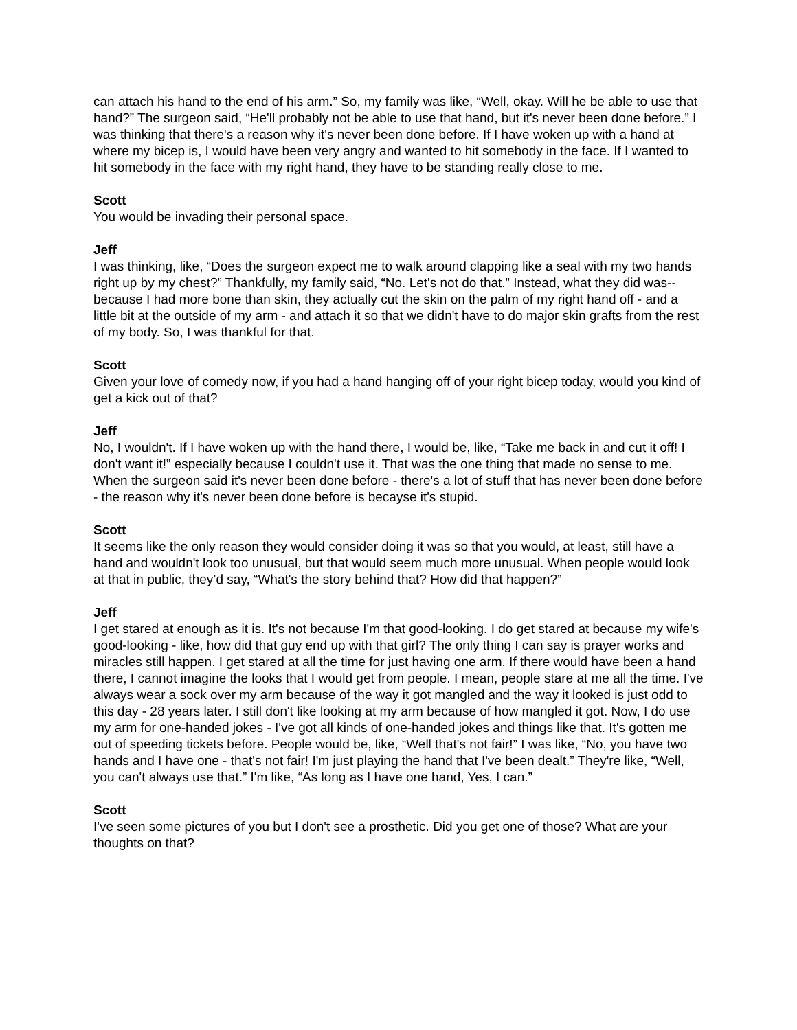can attach his hand to the end of his arm.” So, my family was like, “Well, okay. Will he be able to use that hand?” The surgeon said, “He'll probably not be able to use that hand, but it's never been done before.” I was thinking that there's a reason why it's never been done before. If I have woken up with a hand at where my bicep is, I would have been very angry and wanted to hit somebody in the face. If I wanted to hit somebody in the face with my right hand, they have to be standing really close to me.
Scott
You would be invading their personal space.
Jeff
I was thinking, like, “Does the surgeon expect me to walk around clapping like a seal with my two hands right up by my chest?” Thankfully, my family said, “No. Let's not do that.” Instead, what they did was-- because I had more bone than skin, they actually cut the skin on the palm of my right hand off - and a little bit at the outside of my arm - and attach it so that we didn't have to do major skin grafts from the rest of my body. So, I was thankful for that.
Scott
Given your love of comedy now, if you had a hand hanging off of your right bicep today, would you kind of get a kick out of that?
Jeff
No, I wouldn't. If I have woken up with the hand there, I would be, like, “Take me back in and cut it off! I don't want it!” especially because I couldn't use it. That was the one thing that made no sense to me. When the surgeon said it's never been done before - there's a lot of stuff that has never been done before - the reason why it's never been done before is becayse it's stupid.
Scott
It seems like the only reason they would consider doing it was so that you would, at least, still have a hand and wouldn't look too unusual, but that would seem much more unusual. When people would look at that in public, they’d say, “What's the story behind that? How did that happen?”
Jeff
I get stared at enough as it is. It's not because I'm that good-looking. I do get stared at because my wife's good-looking - like, how did that guy end up with that girl? The only thing I can say is prayer works and miracles still happen. I get stared at all the time for just having one arm. If there would have been a hand there, I cannot imagine the looks that I would get from people. I mean, people stare at me all the time. I've always wear a sock over my arm because of the way it got mangled and the way it looked is just odd to this day - 28 years later. I still don't like looking at my arm because of how mangled it got. Now, I do use my arm for one-handed jokes - I've got all kinds of one-handed jokes and things like that. It's gotten me out of speeding tickets before. People would be, like, “Well that's not fair!” I was like, “No, you have two hands and I have one - that's not fair! I'm just playing the hand that I've been dealt.” They're like, “Well, you can't always use that.” I'm like, “As long as I have one hand, Yes, I can.”
Scott
I've seen some pictures of you but I don't see a prosthetic. Did you get one of those? What are your thoughts on that?